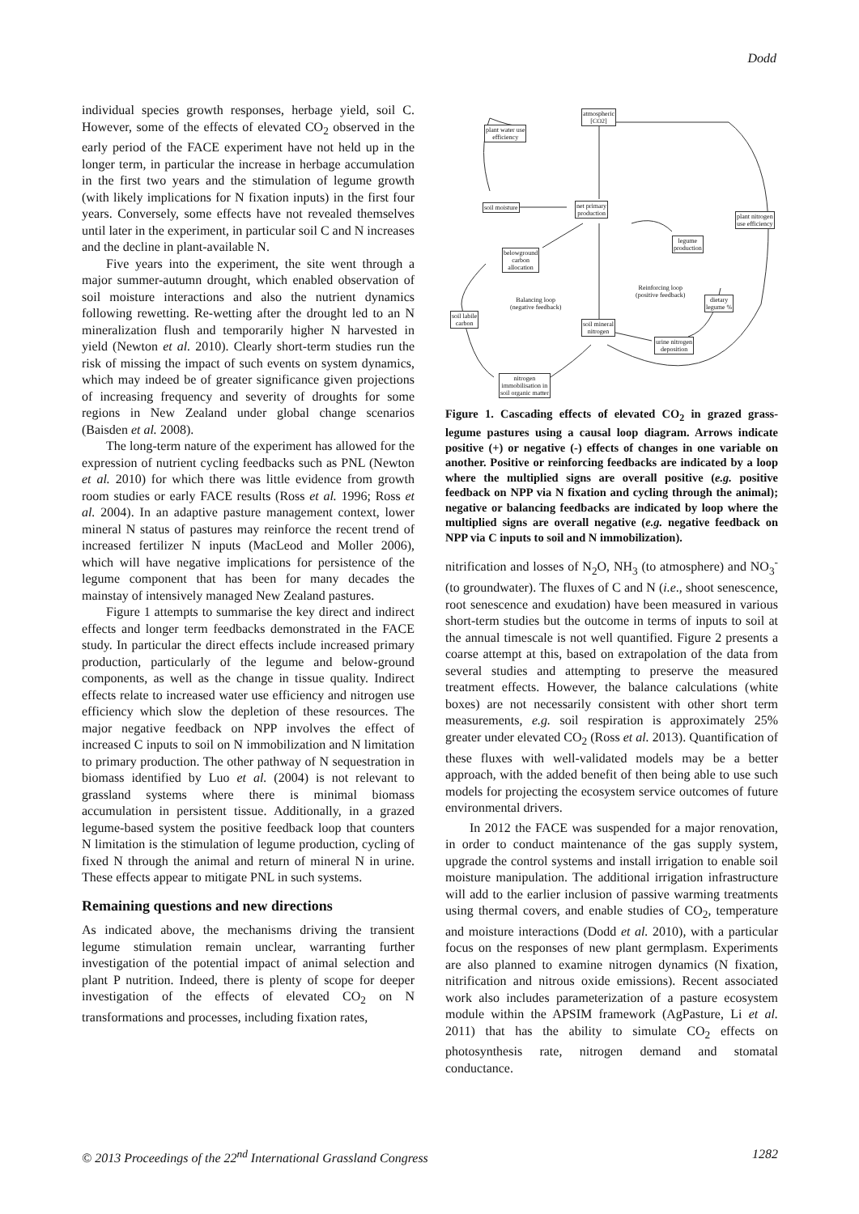Dodd
individual species growth responses, herbage yield, soil C. However, some of the effects of elevated CO<sub>2</sub> observed in the early period of the FACE experiment have not held up in the longer term, in particular the increase in herbage accumulation in the first two years and the stimulation of legume growth (with likely implications for N fixation inputs) in the first four years. Conversely, some effects have not revealed themselves until later in the experiment, in particular soil C and N increases and the decline in plant-available N.
Five years into the experiment, the site went through a major summer-autumn drought, which enabled observation of soil moisture interactions and also the nutrient dynamics following rewetting. Re-wetting after the drought led to an N mineralization flush and temporarily higher N harvested in yield (Newton et al. 2010). Clearly short-term studies run the risk of missing the impact of such events on system dynamics, which may indeed be of greater significance given projections of increasing frequency and severity of droughts for some regions in New Zealand under global change scenarios (Baisden et al. 2008).
The long-term nature of the experiment has allowed for the expression of nutrient cycling feedbacks such as PNL (Newton et al. 2010) for which there was little evidence from growth room studies or early FACE results (Ross et al. 1996; Ross et al. 2004). In an adaptive pasture management context, lower mineral N status of pastures may reinforce the recent trend of increased fertilizer N inputs (MacLeod and Moller 2006), which will have negative implications for persistence of the legume component that has been for many decades the mainstay of intensively managed New Zealand pastures.
Figure 1 attempts to summarise the key direct and indirect effects and longer term feedbacks demonstrated in the FACE study. In particular the direct effects include increased primary production, particularly of the legume and below-ground components, as well as the change in tissue quality. Indirect effects relate to increased water use efficiency and nitrogen use efficiency which slow the depletion of these resources. The major negative feedback on NPP involves the effect of increased C inputs to soil on N immobilization and N limitation to primary production. The other pathway of N sequestration in biomass identified by Luo et al. (2004) is not relevant to grassland systems where there is minimal biomass accumulation in persistent tissue. Additionally, in a grazed legume-based system the positive feedback loop that counters N limitation is the stimulation of legume production, cycling of fixed N through the animal and return of mineral N in urine. These effects appear to mitigate PNL in such systems.
Remaining questions and new directions
As indicated above, the mechanisms driving the transient legume stimulation remain unclear, warranting further investigation of the potential impact of animal selection and plant P nutrition. Indeed, there is plenty of scope for deeper investigation of the effects of elevated CO<sub>2</sub> on N transformations and processes, including fixation rates,
atmospheric
[CO2]
plant water use
efficiency
soil moisture
net primary
production
plant nitrogen
use efficiency
legume
production
belowground
carbon
allocation
dietary
legume %
soil labile
carbon
soil mineral
nitrogen
urine nitrogen
deposition
nitrogen
immobilisation in
soil organic matter
Balancing loop
(negative feedback)
Reinforcing loop
(positive feedback)
Figure 1. Cascading effects of elevated CO<sub>2</sub> in grazed grass-legume pastures using a causal loop diagram. Arrows indicate positive (+) or negative (-) effects of changes in one variable on another. Positive or reinforcing feedbacks are indicated by a loop where the multiplied signs are overall positive (e.g. positive feedback on NPP via N fixation and cycling through the animal); negative or balancing feedbacks are indicated by loop where the multiplied signs are overall negative (e.g. negative feedback on NPP via C inputs to soil and N immobilization).
nitrification and losses of N<sub>2</sub>O, NH<sub>3</sub> (to atmosphere) and NO<sub>3</sub><sup>-</sup> (to groundwater). The fluxes of C and N (i.e., shoot senescence, root senescence and exudation) have been measured in various short-term studies but the outcome in terms of inputs to soil at the annual timescale is not well quantified. Figure 2 presents a coarse attempt at this, based on extrapolation of the data from several studies and attempting to preserve the measured treatment effects. However, the balance calculations (white boxes) are not necessarily consistent with other short term measurements, e.g. soil respiration is approximately 25% greater under elevated CO<sub>2</sub> (Ross et al. 2013). Quantification of these fluxes with well-validated models may be a better approach, with the added benefit of then being able to use such models for projecting the ecosystem service outcomes of future environmental drivers.
In 2012 the FACE was suspended for a major renovation, in order to conduct maintenance of the gas supply system, upgrade the control systems and install irrigation to enable soil moisture manipulation. The additional irrigation infrastructure will add to the earlier inclusion of passive warming treatments using thermal covers, and enable studies of CO<sub>2</sub>, temperature and moisture interactions (Dodd et al. 2010), with a particular focus on the responses of new plant germplasm. Experiments are also planned to examine nitrogen dynamics (N fixation, nitrification and nitrous oxide emissions). Recent associated work also includes parameterization of a pasture ecosystem module within the APSIM framework (AgPasture, Li et al. 2011) that has the ability to simulate CO<sub>2</sub> effects on photosynthesis rate, nitrogen demand and stomatal conductance.
© 2013 Proceedings of the 22<sup>nd</sup> International Grassland Congress 1282